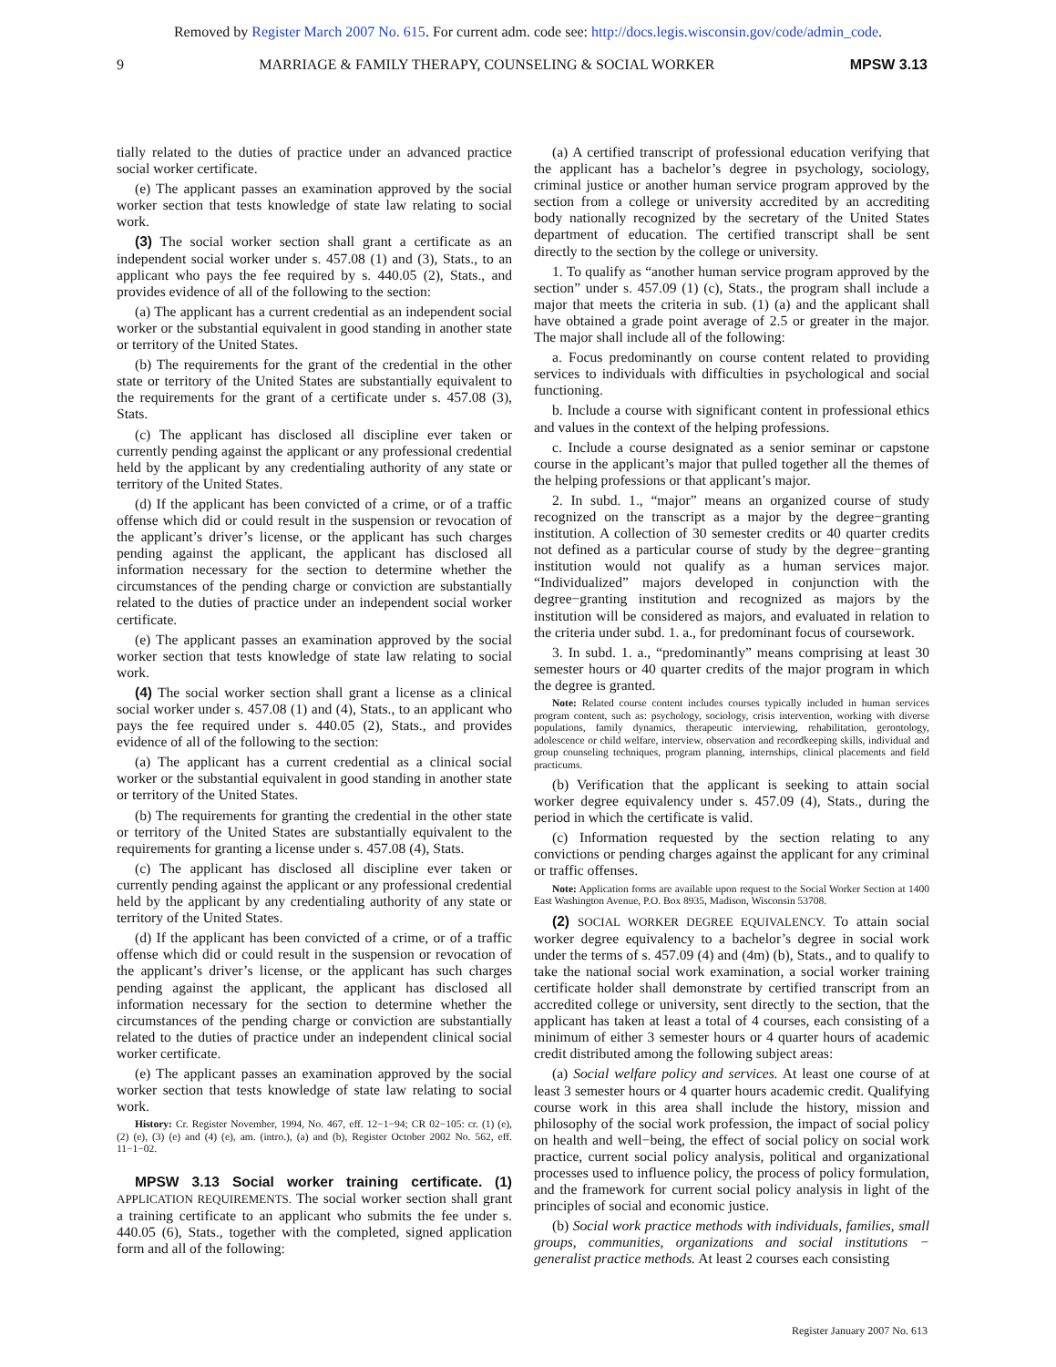Removed by Register March 2007 No. 615. For current adm. code see: http://docs.legis.wisconsin.gov/code/admin_code.
9 MARRIAGE & FAMILY THERAPY, COUNSELING & SOCIAL WORKER MPSW 3.13
tially related to the duties of practice under an advanced practice social worker certificate.
(e) The applicant passes an examination approved by the social worker section that tests knowledge of state law relating to social work.
(3) The social worker section shall grant a certificate as an independent social worker under s. 457.08 (1) and (3), Stats., to an applicant who pays the fee required by s. 440.05 (2), Stats., and provides evidence of all of the following to the section:
(a) The applicant has a current credential as an independent social worker or the substantial equivalent in good standing in another state or territory of the United States.
(b) The requirements for the grant of the credential in the other state or territory of the United States are substantially equivalent to the requirements for the grant of a certificate under s. 457.08 (3), Stats.
(c) The applicant has disclosed all discipline ever taken or currently pending against the applicant or any professional credential held by the applicant by any credentialing authority of any state or territory of the United States.
(d) If the applicant has been convicted of a crime, or of a traffic offense which did or could result in the suspension or revocation of the applicant’s driver’s license, or the applicant has such charges pending against the applicant, the applicant has disclosed all information necessary for the section to determine whether the circumstances of the pending charge or conviction are substantially related to the duties of practice under an independent social worker certificate.
(e) The applicant passes an examination approved by the social worker section that tests knowledge of state law relating to social work.
(4) The social worker section shall grant a license as a clinical social worker under s. 457.08 (1) and (4), Stats., to an applicant who pays the fee required under s. 440.05 (2), Stats., and provides evidence of all of the following to the section:
(a) The applicant has a current credential as a clinical social worker or the substantial equivalent in good standing in another state or territory of the United States.
(b) The requirements for granting the credential in the other state or territory of the United States are substantially equivalent to the requirements for granting a license under s. 457.08 (4), Stats.
(c) The applicant has disclosed all discipline ever taken or currently pending against the applicant or any professional credential held by the applicant by any credentialing authority of any state or territory of the United States.
(d) If the applicant has been convicted of a crime, or of a traffic offense which did or could result in the suspension or revocation of the applicant’s driver’s license, or the applicant has such charges pending against the applicant, the applicant has disclosed all information necessary for the section to determine whether the circumstances of the pending charge or conviction are substantially related to the duties of practice under an independent clinical social worker certificate.
(e) The applicant passes an examination approved by the social worker section that tests knowledge of state law relating to social work.
History: Cr. Register November, 1994, No. 467, eff. 12−1−94; CR 02−105: cr. (1) (e), (2) (e), (3) (e) and (4) (e), am. (intro.), (a) and (b), Register October 2002 No. 562, eff. 11−1−02.
MPSW 3.13 Social worker training certificate. (1) APPLICATION REQUIREMENTS. The social worker section shall grant a training certificate to an applicant who submits the fee under s. 440.05 (6), Stats., together with the completed, signed application form and all of the following:
(a) A certified transcript of professional education verifying that the applicant has a bachelor’s degree in psychology, sociology, criminal justice or another human service program approved by the section from a college or university accredited by an accrediting body nationally recognized by the secretary of the United States department of education. The certified transcript shall be sent directly to the section by the college or university.
1. To qualify as “another human service program approved by the section” under s. 457.09 (1) (c), Stats., the program shall include a major that meets the criteria in sub. (1) (a) and the applicant shall have obtained a grade point average of 2.5 or greater in the major. The major shall include all of the following:
a. Focus predominantly on course content related to providing services to individuals with difficulties in psychological and social functioning.
b. Include a course with significant content in professional ethics and values in the context of the helping professions.
c. Include a course designated as a senior seminar or capstone course in the applicant’s major that pulled together all the themes of the helping professions or that applicant’s major.
2. In subd. 1., “major” means an organized course of study recognized on the transcript as a major by the degree−granting institution. A collection of 30 semester credits or 40 quarter credits not defined as a particular course of study by the degree−granting institution would not qualify as a human services major. “Individualized” majors developed in conjunction with the degree−granting institution and recognized as majors by the institution will be considered as majors, and evaluated in relation to the criteria under subd. 1. a., for predominant focus of coursework.
3. In subd. 1. a., “predominantly” means comprising at least 30 semester hours or 40 quarter credits of the major program in which the degree is granted.
Note: Related course content includes courses typically included in human services program content, such as: psychology, sociology, crisis intervention, working with diverse populations, family dynamics, therapeutic interviewing, rehabilitation, gerontology, adolescence or child welfare, interview, observation and recordkeeping skills, individual and group counseling techniques, program planning, internships, clinical placements and field practicums.
(b) Verification that the applicant is seeking to attain social worker degree equivalency under s. 457.09 (4), Stats., during the period in which the certificate is valid.
(c) Information requested by the section relating to any convictions or pending charges against the applicant for any criminal or traffic offenses.
Note: Application forms are available upon request to the Social Worker Section at 1400 East Washington Avenue, P.O. Box 8935, Madison, Wisconsin 53708.
(2) SOCIAL WORKER DEGREE EQUIVALENCY. To attain social worker degree equivalency to a bachelor’s degree in social work under the terms of s. 457.09 (4) and (4m) (b), Stats., and to qualify to take the national social work examination, a social worker training certificate holder shall demonstrate by certified transcript from an accredited college or university, sent directly to the section, that the applicant has taken at least a total of 4 courses, each consisting of a minimum of either 3 semester hours or 4 quarter hours of academic credit distributed among the following subject areas:
(a) Social welfare policy and services. At least one course of at least 3 semester hours or 4 quarter hours academic credit. Qualifying course work in this area shall include the history, mission and philosophy of the social work profession, the impact of social policy on health and well−being, the effect of social policy on social work practice, current social policy analysis, political and organizational processes used to influence policy, the process of policy formulation, and the framework for current social policy analysis in light of the principles of social and economic justice.
(b) Social work practice methods with individuals, families, small groups, communities, organizations and social institutions − generalist practice methods. At least 2 courses each consisting
Register January 2007 No. 613